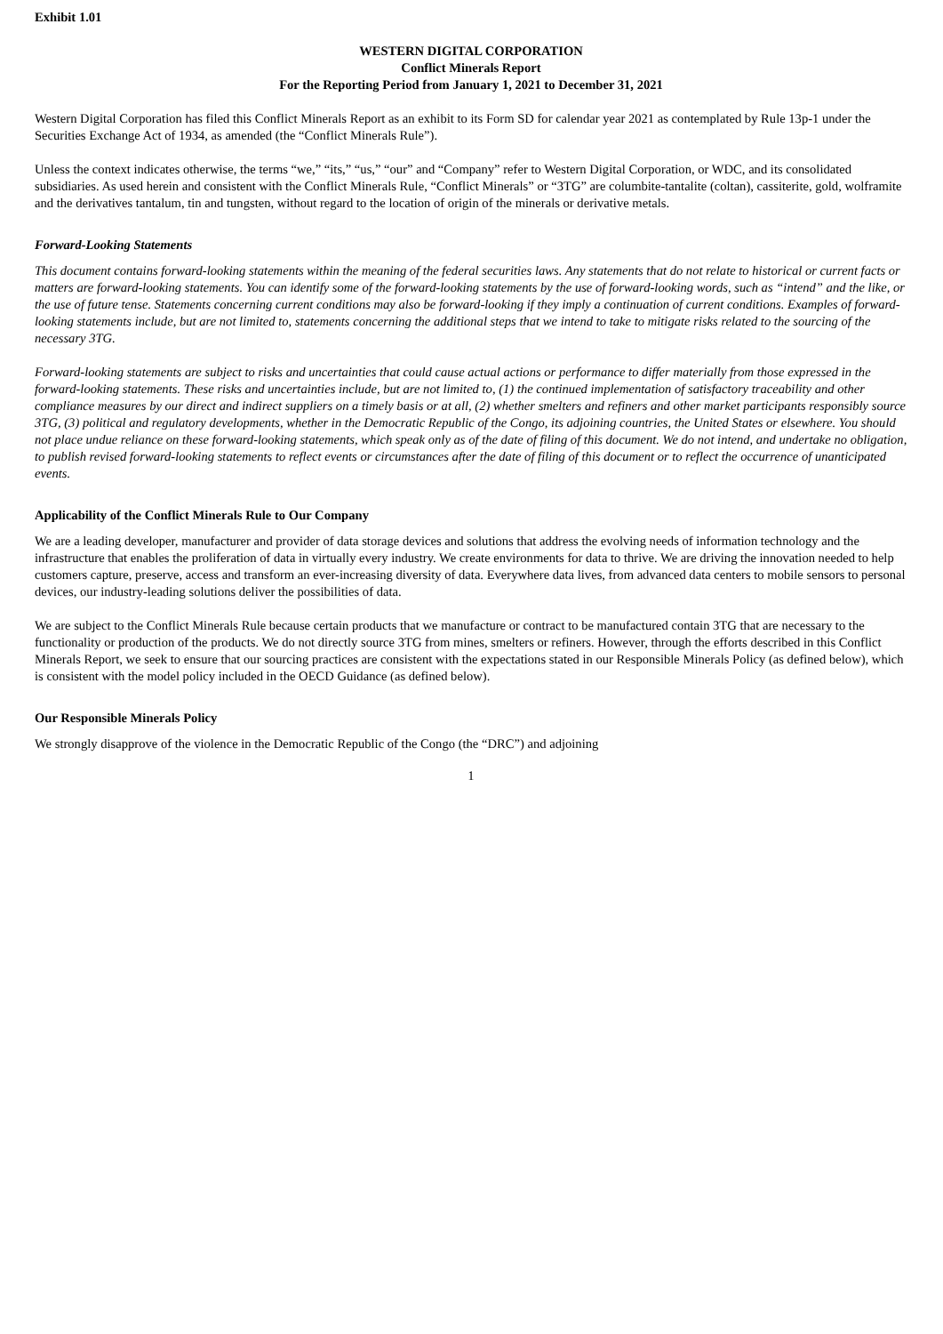Exhibit 1.01
WESTERN DIGITAL CORPORATION
Conflict Minerals Report
For the Reporting Period from January 1, 2021 to December 31, 2021
Western Digital Corporation has filed this Conflict Minerals Report as an exhibit to its Form SD for calendar year 2021 as contemplated by Rule 13p-1 under the Securities Exchange Act of 1934, as amended (the “Conflict Minerals Rule”).
Unless the context indicates otherwise, the terms “we,” “its,” “us,” “our” and “Company” refer to Western Digital Corporation, or WDC, and its consolidated subsidiaries. As used herein and consistent with the Conflict Minerals Rule, “Conflict Minerals” or “3TG” are columbite-tantalite (coltan), cassiterite, gold, wolframite and the derivatives tantalum, tin and tungsten, without regard to the location of origin of the minerals or derivative metals.
Forward-Looking Statements
This document contains forward-looking statements within the meaning of the federal securities laws. Any statements that do not relate to historical or current facts or matters are forward-looking statements. You can identify some of the forward-looking statements by the use of forward-looking words, such as “intend” and the like, or the use of future tense. Statements concerning current conditions may also be forward-looking if they imply a continuation of current conditions. Examples of forward-looking statements include, but are not limited to, statements concerning the additional steps that we intend to take to mitigate risks related to the sourcing of the necessary 3TG.
Forward-looking statements are subject to risks and uncertainties that could cause actual actions or performance to differ materially from those expressed in the forward-looking statements. These risks and uncertainties include, but are not limited to, (1) the continued implementation of satisfactory traceability and other compliance measures by our direct and indirect suppliers on a timely basis or at all, (2) whether smelters and refiners and other market participants responsibly source 3TG, (3) political and regulatory developments, whether in the Democratic Republic of the Congo, its adjoining countries, the United States or elsewhere. You should not place undue reliance on these forward-looking statements, which speak only as of the date of filing of this document. We do not intend, and undertake no obligation, to publish revised forward-looking statements to reflect events or circumstances after the date of filing of this document or to reflect the occurrence of unanticipated events.
Applicability of the Conflict Minerals Rule to Our Company
We are a leading developer, manufacturer and provider of data storage devices and solutions that address the evolving needs of information technology and the infrastructure that enables the proliferation of data in virtually every industry. We create environments for data to thrive. We are driving the innovation needed to help customers capture, preserve, access and transform an ever-increasing diversity of data. Everywhere data lives, from advanced data centers to mobile sensors to personal devices, our industry-leading solutions deliver the possibilities of data.
We are subject to the Conflict Minerals Rule because certain products that we manufacture or contract to be manufactured contain 3TG that are necessary to the functionality or production of the products. We do not directly source 3TG from mines, smelters or refiners. However, through the efforts described in this Conflict Minerals Report, we seek to ensure that our sourcing practices are consistent with the expectations stated in our Responsible Minerals Policy (as defined below), which is consistent with the model policy included in the OECD Guidance (as defined below).
Our Responsible Minerals Policy
We strongly disapprove of the violence in the Democratic Republic of the Congo (the “DRC”) and adjoining
1